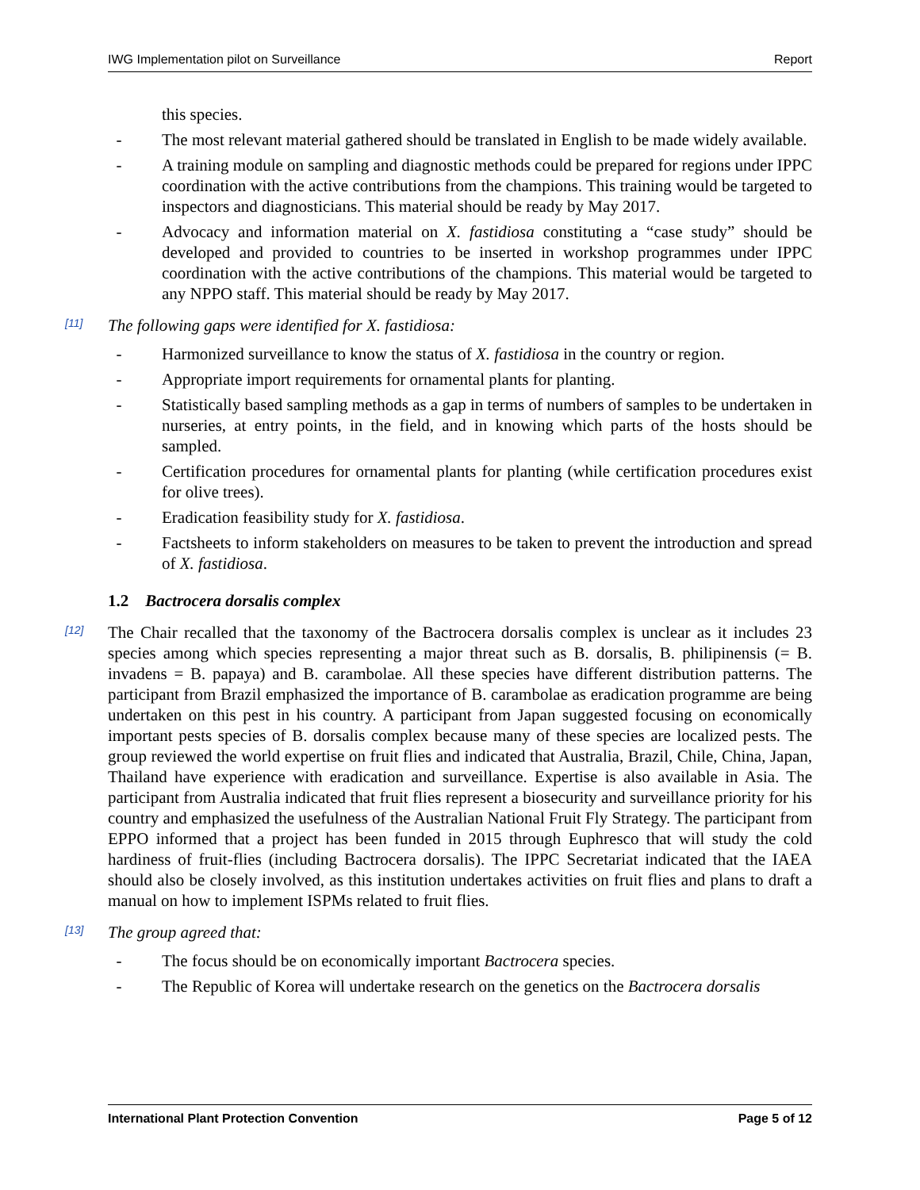IWG Implementation pilot on Surveillance Report
this species.
- The most relevant material gathered should be translated in English to be made widely available.
- A training module on sampling and diagnostic methods could be prepared for regions under IPPC coordination with the active contributions from the champions. This training would be targeted to inspectors and diagnosticians. This material should be ready by May 2017.
- Advocacy and information material on X. fastidiosa constituting a “case study” should be developed and provided to countries to be inserted in workshop programmes under IPPC coordination with the active contributions of the champions. This material would be targeted to any NPPO staff. This material should be ready by May 2017.
[11]
The following gaps were identified for X. fastidiosa:
- Harmonized surveillance to know the status of X. fastidiosa in the country or region.
- Appropriate import requirements for ornamental plants for planting.
- Statistically based sampling methods as a gap in terms of numbers of samples to be undertaken in nurseries, at entry points, in the field, and in knowing which parts of the hosts should be sampled.
- Certification procedures for ornamental plants for planting (while certification procedures exist for olive trees).
- Eradication feasibility study for X. fastidiosa.
- Factsheets to inform stakeholders on measures to be taken to prevent the introduction and spread of X. fastidiosa.
1.2 Bactrocera dorsalis complex
[12]
The Chair recalled that the taxonomy of the Bactrocera dorsalis complex is unclear as it includes 23 species among which species representing a major threat such as B. dorsalis, B. philipinensis (= B. invadens = B. papaya) and B. carambolae. All these species have different distribution patterns. The participant from Brazil emphasized the importance of B. carambolae as eradication programme are being undertaken on this pest in his country. A participant from Japan suggested focusing on economically important pests species of B. dorsalis complex because many of these species are localized pests. The group reviewed the world expertise on fruit flies and indicated that Australia, Brazil, Chile, China, Japan, Thailand have experience with eradication and surveillance. Expertise is also available in Asia. The participant from Australia indicated that fruit flies represent a biosecurity and surveillance priority for his country and emphasized the usefulness of the Australian National Fruit Fly Strategy. The participant from EPPO informed that a project has been funded in 2015 through Euphresco that will study the cold hardiness of fruit-flies (including Bactrocera dorsalis). The IPPC Secretariat indicated that the IAEA should also be closely involved, as this institution undertakes activities on fruit flies and plans to draft a manual on how to implement ISPMs related to fruit flies.
[13]
The group agreed that:
- The focus should be on economically important Bactrocera species.
- The Republic of Korea will undertake research on the genetics on the Bactrocera dorsalis
International Plant Protection Convention Page 5 of 12